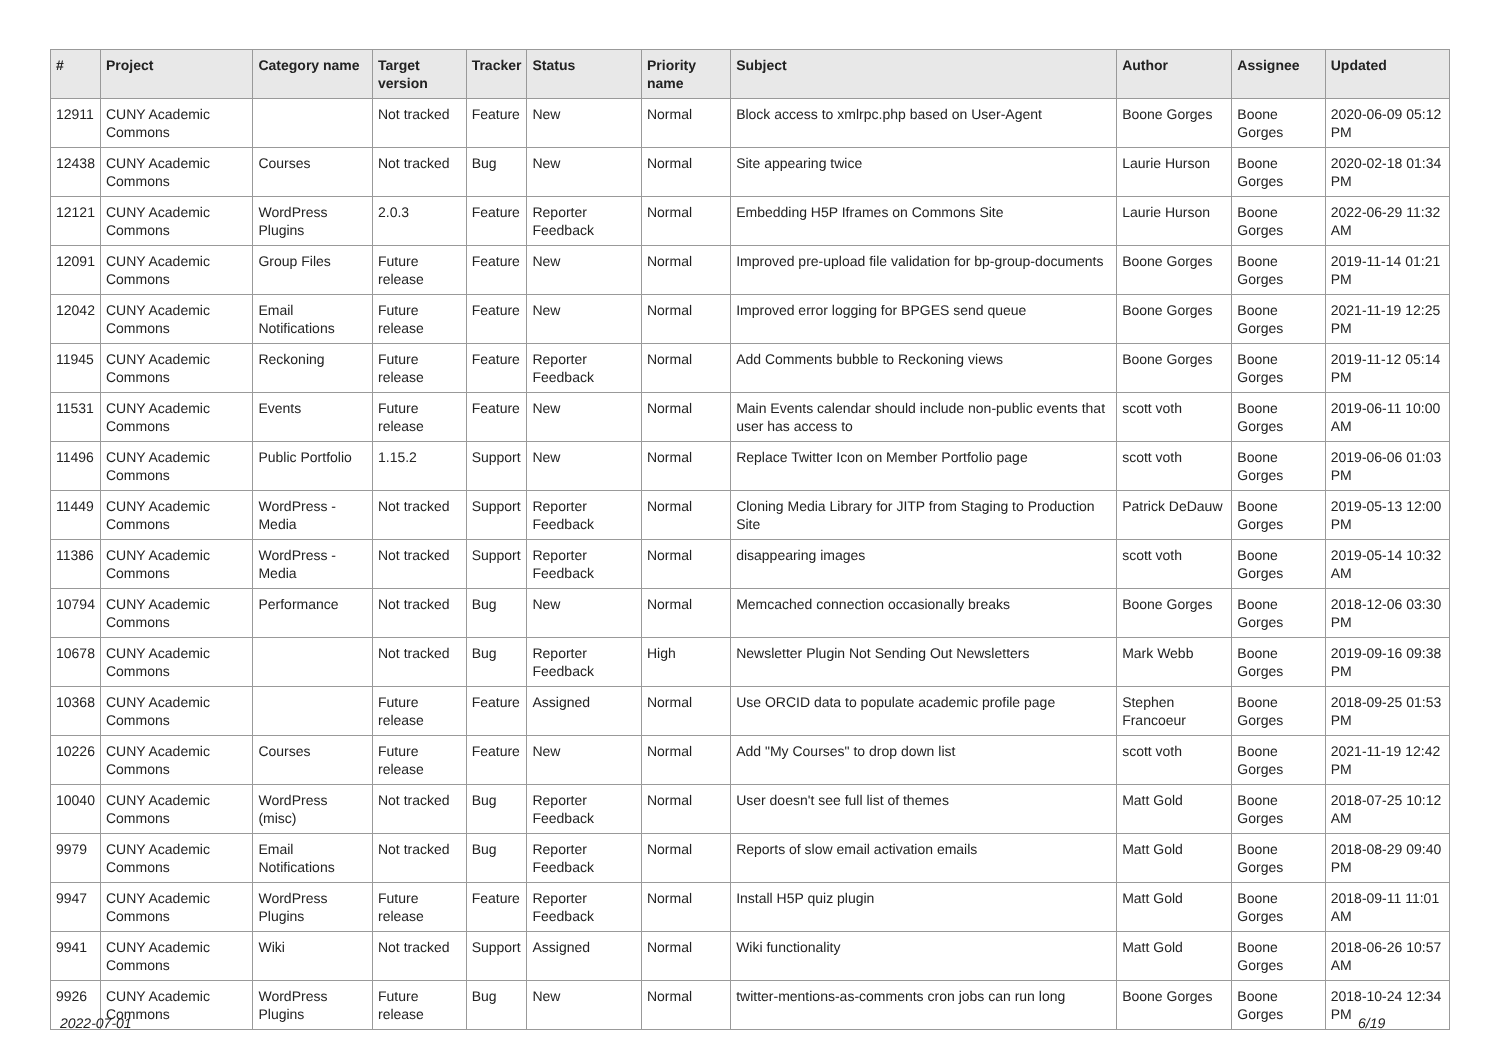| # | Project | Category name | Target version | Tracker | Status | Priority name | Subject | Author | Assignee | Updated |
| --- | --- | --- | --- | --- | --- | --- | --- | --- | --- | --- |
| 12911 | CUNY Academic Commons | | Not tracked | Feature | New | Normal | Block access to xmlrpc.php based on User-Agent | Boone Gorges | Boone Gorges | 2020-06-09 05:12 PM |
| 12438 | CUNY Academic Commons | Courses | Not tracked | Bug | New | Normal | Site appearing twice | Laurie Hurson | Boone Gorges | 2020-02-18 01:34 PM |
| 12121 | CUNY Academic Commons | WordPress Plugins | 2.0.3 | Feature | Reporter Feedback | Normal | Embedding H5P Iframes on Commons Site | Laurie Hurson | Boone Gorges | 2022-06-29 11:32 AM |
| 12091 | CUNY Academic Commons | Group Files | Future release | Feature | New | Normal | Improved pre-upload file validation for bp-group-documents | Boone Gorges | Boone Gorges | 2019-11-14 01:21 PM |
| 12042 | CUNY Academic Commons | Email Notifications | Future release | Feature | New | Normal | Improved error logging for BPGES send queue | Boone Gorges | Boone Gorges | 2021-11-19 12:25 PM |
| 11945 | CUNY Academic Commons | Reckoning | Future release | Feature | Reporter Feedback | Normal | Add Comments bubble to Reckoning views | Boone Gorges | Boone Gorges | 2019-11-12 05:14 PM |
| 11531 | CUNY Academic Commons | Events | Future release | Feature | New | Normal | Main Events calendar should include non-public events that user has access to | scott voth | Boone Gorges | 2019-06-11 10:00 AM |
| 11496 | CUNY Academic Commons | Public Portfolio | 1.15.2 | Support | New | Normal | Replace Twitter Icon on Member Portfolio page | scott voth | Boone Gorges | 2019-06-06 01:03 PM |
| 11449 | CUNY Academic Commons | WordPress - Media | Not tracked | Support | Reporter Feedback | Normal | Cloning Media Library for JITP from Staging to Production Site | Patrick DeDauw | Boone Gorges | 2019-05-13 12:00 PM |
| 11386 | CUNY Academic Commons | WordPress - Media | Not tracked | Support | Reporter Feedback | Normal | disappearing images | scott voth | Boone Gorges | 2019-05-14 10:32 AM |
| 10794 | CUNY Academic Commons | Performance | Not tracked | Bug | New | Normal | Memcached connection occasionally breaks | Boone Gorges | Boone Gorges | 2018-12-06 03:30 PM |
| 10678 | CUNY Academic Commons | | Not tracked | Bug | Reporter Feedback | High | Newsletter Plugin Not Sending Out Newsletters | Mark Webb | Boone Gorges | 2019-09-16 09:38 PM |
| 10368 | CUNY Academic Commons | | Future release | Feature | Assigned | Normal | Use ORCID data to populate academic profile page | Stephen Francoeur | Boone Gorges | 2018-09-25 01:53 PM |
| 10226 | CUNY Academic Commons | Courses | Future release | Feature | New | Normal | Add "My Courses" to drop down list | scott voth | Boone Gorges | 2021-11-19 12:42 PM |
| 10040 | CUNY Academic Commons | WordPress (misc) | Not tracked | Bug | Reporter Feedback | Normal | User doesn't see full list of themes | Matt Gold | Boone Gorges | 2018-07-25 10:12 AM |
| 9979 | CUNY Academic Commons | Email Notifications | Not tracked | Bug | Reporter Feedback | Normal | Reports of slow email activation emails | Matt Gold | Boone Gorges | 2018-08-29 09:40 PM |
| 9947 | CUNY Academic Commons | WordPress Plugins | Future release | Feature | Reporter Feedback | Normal | Install H5P quiz plugin | Matt Gold | Boone Gorges | 2018-09-11 11:01 AM |
| 9941 | CUNY Academic Commons | Wiki | Not tracked | Support | Assigned | Normal | Wiki functionality | Matt Gold | Boone Gorges | 2018-06-26 10:57 AM |
| 9926 | CUNY Academic Commons | WordPress Plugins | Future release | Bug | New | Normal | twitter-mentions-as-comments cron jobs can run long | Boone Gorges | Boone Gorges | 2018-10-24 12:34 PM |
2022-07-01 6/19